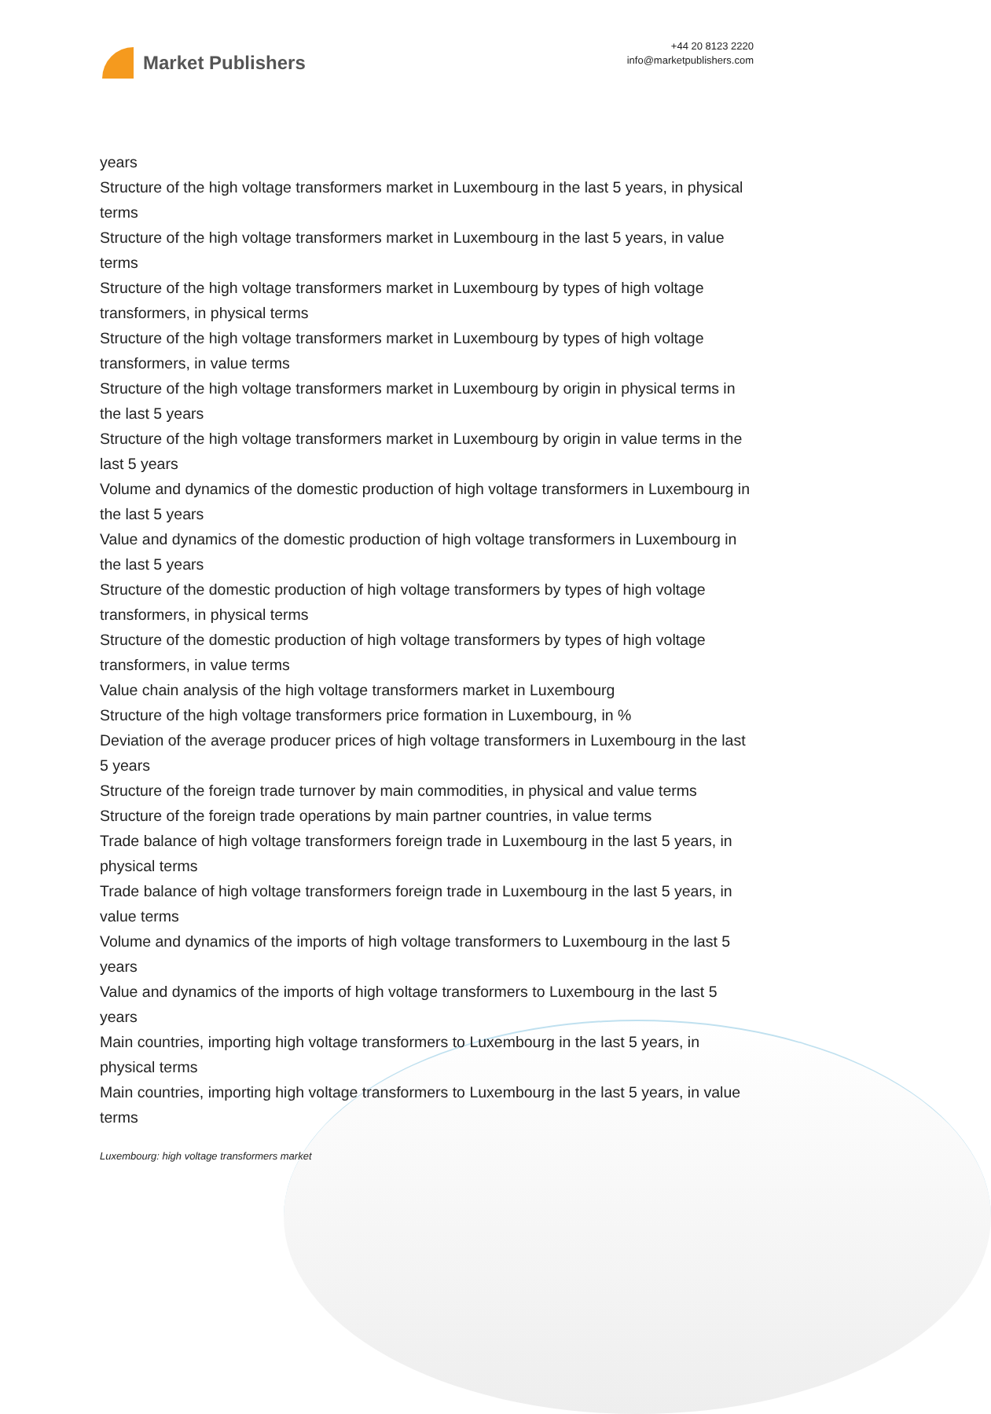Market Publishers
+44 20 8123 2220
info@marketpublishers.com
years
Structure of the high voltage transformers market in Luxembourg in the last 5 years, in physical terms
Structure of the high voltage transformers market in Luxembourg in the last 5 years, in value terms
Structure of the high voltage transformers market in Luxembourg by types of high voltage transformers, in physical terms
Structure of the high voltage transformers market in Luxembourg by types of high voltage transformers, in value terms
Structure of the high voltage transformers market in Luxembourg by origin in physical terms in the last 5 years
Structure of the high voltage transformers market in Luxembourg by origin in value terms in the last 5 years
Volume and dynamics of the domestic production of high voltage transformers in Luxembourg in the last 5 years
Value and dynamics of the domestic production of high voltage transformers in Luxembourg in the last 5 years
Structure of the domestic production of high voltage transformers by types of high voltage transformers, in physical terms
Structure of the domestic production of high voltage transformers by types of high voltage transformers, in value terms
Value chain analysis of the high voltage transformers market in Luxembourg
Structure of the high voltage transformers price formation in Luxembourg, in %
Deviation of the average producer prices of high voltage transformers in Luxembourg in the last 5 years
Structure of the foreign trade turnover by main commodities, in physical and value terms
Structure of the foreign trade operations by main partner countries, in value terms
Trade balance of high voltage transformers foreign trade in Luxembourg in the last 5 years, in physical terms
Trade balance of high voltage transformers foreign trade in Luxembourg in the last 5 years, in value terms
Volume and dynamics of the imports of high voltage transformers to Luxembourg in the last 5 years
Value and dynamics of the imports of high voltage transformers to Luxembourg in the last 5 years
Main countries, importing high voltage transformers to Luxembourg in the last 5 years, in physical terms
Main countries, importing high voltage transformers to Luxembourg in the last 5 years, in value terms
Luxembourg: high voltage transformers market